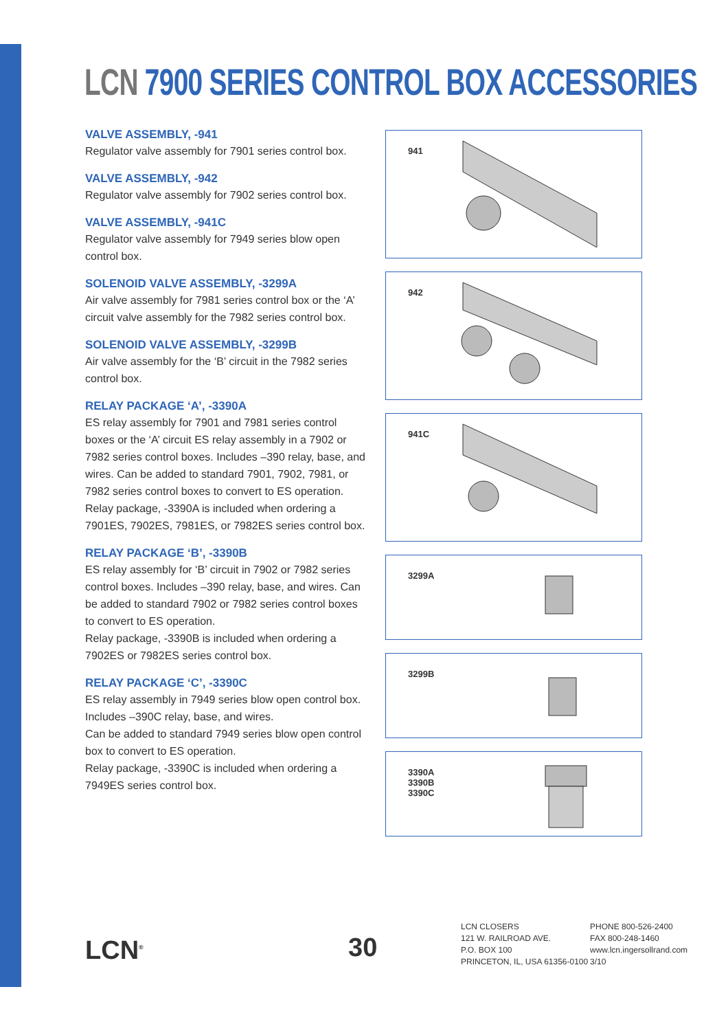LCN 7900 SERIES CONTROL BOX ACCESSORIES
VALVE ASSEMBLY, -941
Regulator valve assembly for 7901 series control box.
VALVE ASSEMBLY, -942
Regulator valve assembly for 7902 series control box.
VALVE ASSEMBLY, -941C
Regulator valve assembly for 7949 series blow open control box.
SOLENOID VALVE ASSEMBLY, -3299A
Air valve assembly for 7981 series control box or the ‘A’ circuit valve assembly for the 7982 series control box.
SOLENOID VALVE ASSEMBLY, -3299B
Air valve assembly for the ‘B’ circuit in the 7982 series control box.
RELAY PACKAGE ‘A’, -3390A
ES relay assembly for 7901 and 7981 series control boxes or the ‘A’ circuit ES relay assembly in a 7902 or 7982 series control boxes. Includes –390 relay, base, and wires. Can be added to standard 7901, 7902, 7981, or 7982 series control boxes to convert to ES operation. Relay package, -3390A is included when ordering a 7901ES, 7902ES, 7981ES, or 7982ES series control box.
RELAY PACKAGE ‘B’, -3390B
ES relay assembly for ‘B’ circuit in 7902 or 7982 series control boxes. Includes –390 relay, base, and wires. Can be added to standard 7902 or 7982 series control boxes to convert to ES operation.
Relay package, -3390B is included when ordering a 7902ES or 7982ES series control box.
RELAY PACKAGE ‘C’, -3390C
ES relay assembly in 7949 series blow open control box. Includes –390C relay, base, and wires.
Can be added to standard 7949 series blow open control box to convert to ES operation.
Relay package, -3390C is included when ordering a 7949ES series control box.
941
942
941C
3299A
3299B
3390A
3390B
3390C
LCN<sup>®</sup> 30
LCN CLOSERS
121 W. RAILROAD AVE.
P.O. BOX 100
PRINCETON, IL, USA 61356-0100
PHONE 800-526-2400
FAX 800-248-1460
www.lcn.ingersollrand.com
3/10